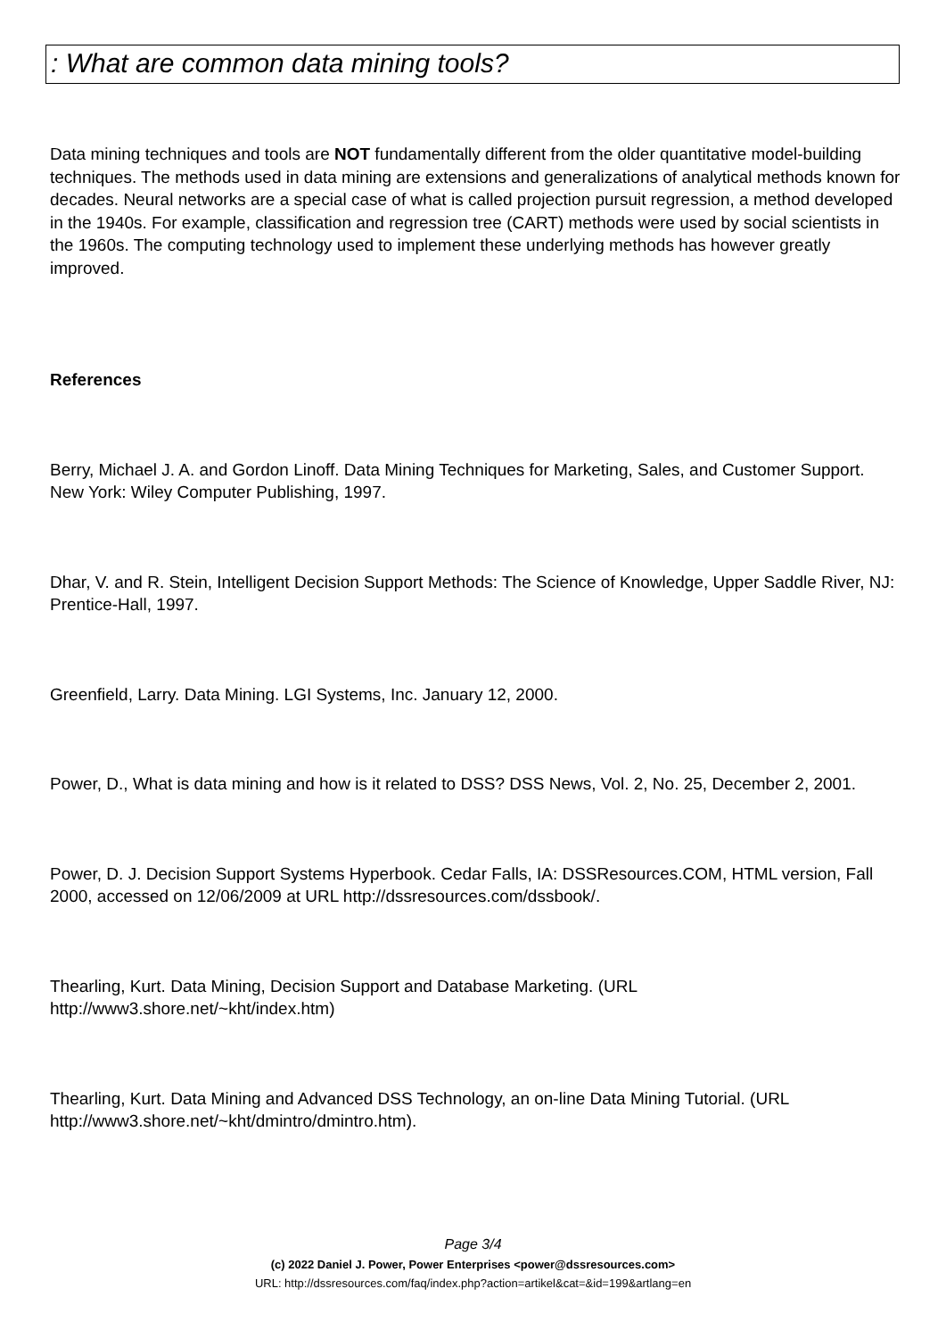: What are common data mining tools?
Data mining techniques and tools are NOT fundamentally different from the older quantitative model-building techniques. The methods used in data mining are extensions and generalizations of analytical methods known for decades. Neural networks are a special case of what is called projection pursuit regression, a method developed in the 1940s. For example, classification and regression tree (CART) methods were used by social scientists in the 1960s. The computing technology used to implement these underlying methods has however greatly improved.
References
Berry, Michael J. A. and Gordon Linoff. Data Mining Techniques for Marketing, Sales, and Customer Support. New York: Wiley Computer Publishing, 1997.
Dhar, V. and R. Stein, Intelligent Decision Support Methods: The Science of Knowledge, Upper Saddle River, NJ: Prentice-Hall, 1997.
Greenfield, Larry. Data Mining. LGI Systems, Inc. January 12, 2000.
Power, D., What is data mining and how is it related to DSS? DSS News, Vol. 2, No. 25, December 2, 2001.
Power, D. J. Decision Support Systems Hyperbook. Cedar Falls, IA: DSSResources.COM, HTML version, Fall 2000, accessed on 12/06/2009 at URL http://dssresources.com/dssbook/.
Thearling, Kurt. Data Mining, Decision Support and Database Marketing. (URL http://www3.shore.net/~kht/index.htm)
Thearling, Kurt. Data Mining and Advanced DSS Technology, an on-line Data Mining Tutorial. (URL http://www3.shore.net/~kht/dmintro/dmintro.htm).
Page 3/4
(c) 2022 Daniel J. Power, Power Enterprises <power@dssresources.com>
URL: http://dssresources.com/faq/index.php?action=artikel&cat=&id=199&artlang=en